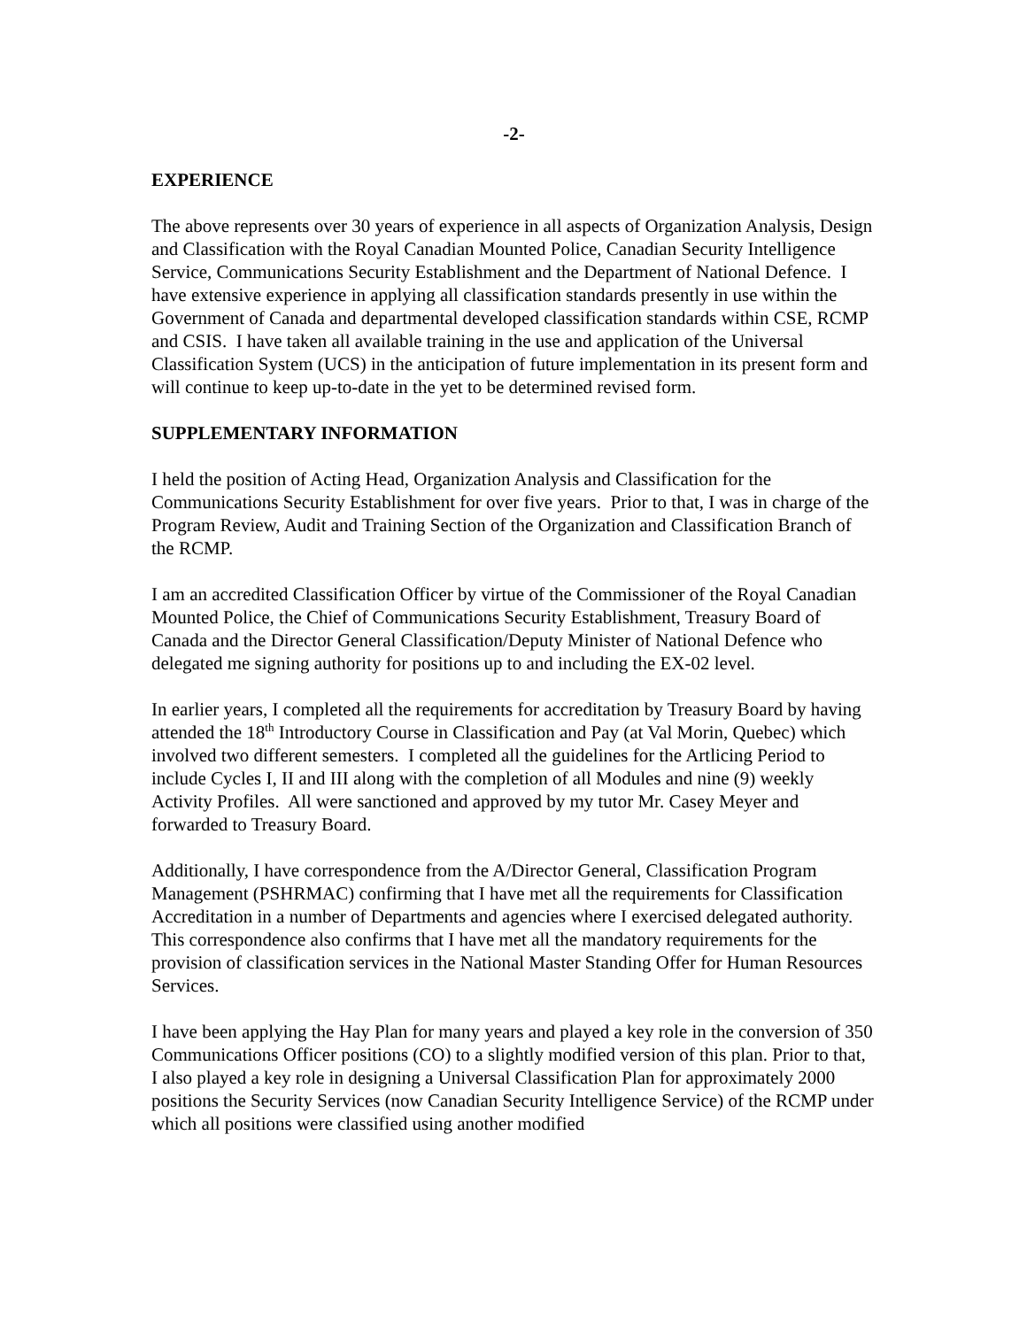-2-
EXPERIENCE
The above represents over 30 years of experience in all aspects of Organization Analysis, Design and Classification with the Royal Canadian Mounted Police, Canadian Security Intelligence Service, Communications Security Establishment and the Department of National Defence. I have extensive experience in applying all classification standards presently in use within the Government of Canada and departmental developed classification standards within CSE, RCMP and CSIS. I have taken all available training in the use and application of the Universal Classification System (UCS) in the anticipation of future implementation in its present form and will continue to keep up-to-date in the yet to be determined revised form.
SUPPLEMENTARY INFORMATION
I held the position of Acting Head, Organization Analysis and Classification for the Communications Security Establishment for over five years. Prior to that, I was in charge of the Program Review, Audit and Training Section of the Organization and Classification Branch of the RCMP.
I am an accredited Classification Officer by virtue of the Commissioner of the Royal Canadian Mounted Police, the Chief of Communications Security Establishment, Treasury Board of Canada and the Director General Classification/Deputy Minister of National Defence who delegated me signing authority for positions up to and including the EX-02 level.
In earlier years, I completed all the requirements for accreditation by Treasury Board by having attended the 18<sup>th</sup> Introductory Course in Classification and Pay (at Val Morin, Quebec) which involved two different semesters. I completed all the guidelines for the Artlicing Period to include Cycles I, II and III along with the completion of all Modules and nine (9) weekly Activity Profiles. All were sanctioned and approved by my tutor Mr. Casey Meyer and forwarded to Treasury Board.
Additionally, I have correspondence from the A/Director General, Classification Program Management (PSHRMAC) confirming that I have met all the requirements for Classification Accreditation in a number of Departments and agencies where I exercised delegated authority. This correspondence also confirms that I have met all the mandatory requirements for the provision of classification services in the National Master Standing Offer for Human Resources Services.
I have been applying the Hay Plan for many years and played a key role in the conversion of 350 Communications Officer positions (CO) to a slightly modified version of this plan. Prior to that, I also played a key role in designing a Universal Classification Plan for approximately 2000 positions the Security Services (now Canadian Security Intelligence Service) of the RCMP under which all positions were classified using another modified